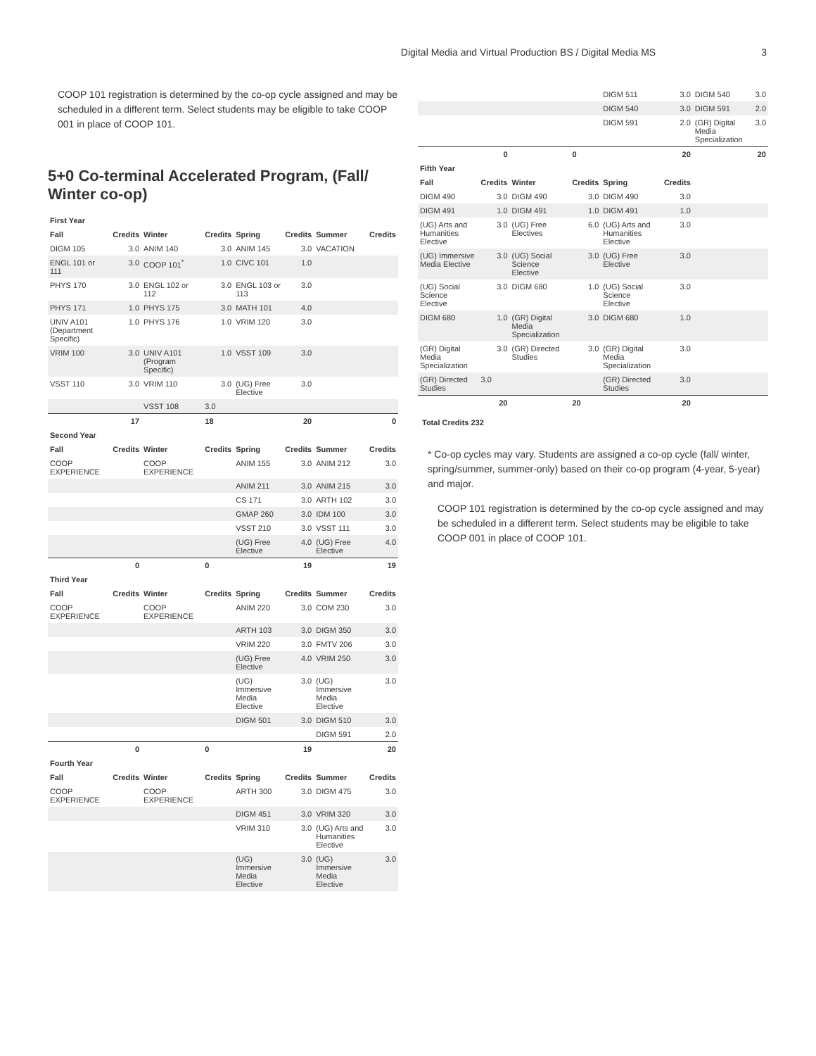Digital Media and Virtual Production BS / Digital Media MS 3
COOP 101 registration is determined by the co-op cycle assigned and may be scheduled in a different term. Select students may be eligible to take COOP 001 in place of COOP 101.
5+0 Co-terminal Accelerated Program, (Fall/ Winter co-op)
| First Year | | | | | | | |
| Fall | Credits | Winter | Credits | Spring | Credits | Summer | Credits |
| DIGM 105 | 3.0 | ANIM 140 | 3.0 | ANIM 145 | 3.0 | VACATION | |
| ENGL 101 or 111 | 3.0 | COOP 101<sup>*</sup> | 1.0 | CIVC 101 | 1.0 | | |
| PHYS 170 | 3.0 | ENGL 102 or 112 | 3.0 | ENGL 103 or 113 | 3.0 | | |
| PHYS 171 | 1.0 | PHYS 175 | 3.0 | MATH 101 | 4.0 | | |
| UNIV A101 (Department Specific) | 1.0 | PHYS 176 | 1.0 | VRIM 120 | 3.0 | | |
| VRIM 100 | 3.0 | UNIV A101 (Program Specific) | 1.0 | VSST 109 | 3.0 | | |
| VSST 110 | 3.0 | VRIM 110 | 3.0 | (UG) Free Elective | 3.0 | | |
| | | VSST 108 | 3.0 | | | | |
| | 17 | | 18 | | 20 | | 0 |
| Second Year | | | | | | | |
| Fall | Credits | Winter | Credits | Spring | Credits | Summer | Credits |
| COOP EXPERIENCE | | COOP EXPERIENCE | | ANIM 155 | 3.0 | ANIM 212 | 3.0 |
| | | | | ANIM 211 | 3.0 | ANIM 215 | 3.0 |
| | | | | CS 171 | 3.0 | ARTH 102 | 3.0 |
| | | | | GMAP 260 | 3.0 | IDM 100 | 3.0 |
| | | | | VSST 210 | 3.0 | VSST 111 | 3.0 |
| | | | | (UG) Free Elective | 4.0 | (UG) Free Elective | 4.0 |
| | 0 | | 0 | | 19 | | 19 |
| Third Year | | | | | | | |
| Fall | Credits | Winter | Credits | Spring | Credits | Summer | Credits |
| COOP EXPERIENCE | | COOP EXPERIENCE | | ANIM 220 | 3.0 | COM 230 | 3.0 |
| | | | | ARTH 103 | 3.0 | DIGM 350 | 3.0 |
| | | | | VRIM 220 | 3.0 | FMTV 206 | 3.0 |
| | | | | (UG) Free Elective | 4.0 | VRIM 250 | 3.0 |
| | | | | (UG) Immersive Media Elective | 3.0 | (UG) Immersive Media Elective | 3.0 |
| | | | | DIGM 501 | 3.0 | DIGM 510 | 3.0 |
| | | | | | | DIGM 591 | 2.0 |
| | 0 | | 0 | | 19 | | 20 |
| Fourth Year | | | | | | | |
| Fall | Credits | Winter | Credits | Spring | Credits | Summer | Credits |
| COOP EXPERIENCE | | COOP EXPERIENCE | | ARTH 300 | 3.0 | DIGM 475 | 3.0 |
| | | | | DIGM 451 | 3.0 | VRIM 320 | 3.0 |
| | | | | VRIM 310 | 3.0 | (UG) Arts and Humanities Elective | 3.0 |
| | | | | (UG) Immersive Media Elective | 3.0 | (UG) Immersive Media Elective | 3.0 |
| | | | | DIGM 511 | 3.0 | DIGM 540 | 3.0 |
| | | | | DIGM 540 | 3.0 | DIGM 591 | 2.0 |
| | | | | DIGM 591 | 2.0 | (GR) Digital Media Specialization | 3.0 |
| | 0 | | 0 | | 20 | | 20 |
| Fifth Year | | | | | | | |
| Fall | Credits | Winter | Credits | Spring | Credits | | |
| DIGM 490 | 3.0 | DIGM 490 | 3.0 | DIGM 490 | 3.0 | | |
| DIGM 491 | 1.0 | DIGM 491 | 1.0 | DIGM 491 | 1.0 | | |
| (UG) Arts and Humanities Elective | 3.0 | (UG) Free Electives | 6.0 | (UG) Arts and Humanities Elective | 3.0 | | |
| (UG) Immersive Media Elective | 3.0 | (UG) Social Science Elective | 3.0 | (UG) Free Elective | 3.0 | | |
| (UG) Social Science Elective | 3.0 | DIGM 680 | 1.0 | (UG) Social Science Elective | 3.0 | | |
| DIGM 680 | 1.0 | (GR) Digital Media Specialization | 3.0 | DIGM 680 | 1.0 | | |
| (GR) Digital Media Specialization | 3.0 | (GR) Directed Studies | 3.0 | (GR) Digital Media Specialization | 3.0 | | |
| (GR) Directed Studies | 3.0 | | | (GR) Directed Studies | 3.0 | | |
| | 20 | | 20 | | 20 | | |
Total Credits 232
* Co-op cycles may vary. Students are assigned a co-op cycle (fall/ winter, spring/summer, summer-only) based on their co-op program (4-year, 5-year) and major.
COOP 101 registration is determined by the co-op cycle assigned and may be scheduled in a different term. Select students may be eligible to take COOP 001 in place of COOP 101.